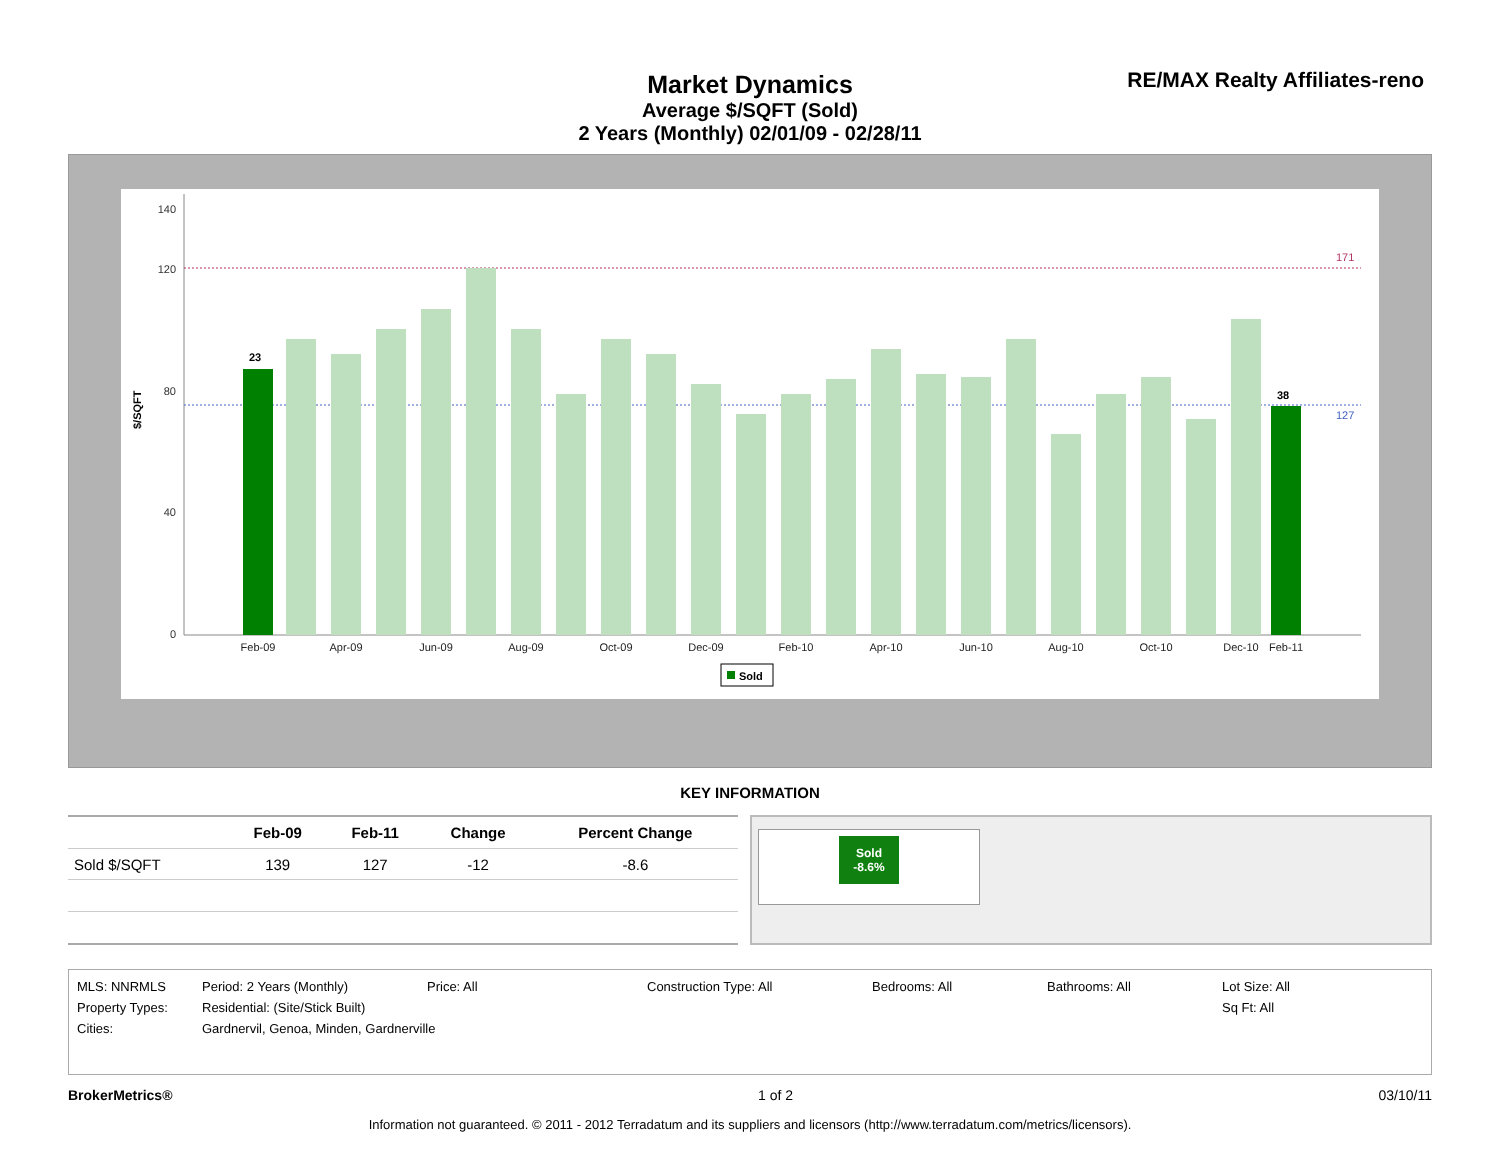Market Dynamics
Average $/SQFT (Sold)
2 Years (Monthly) 02/01/09 - 02/28/11
RE/MAX Realty Affiliates-reno
$/SQFT
0
40
80
120
140
171
127
23
38
Feb-09
Apr-09
Jun-09
Aug-09
Oct-09
Dec-09
Feb-10
Apr-10
Jun-10
Aug-10
Oct-10
Dec-10
Feb-11
Sold
KEY INFORMATION
| | Feb-09 | Feb-11 | Change | Percent Change |
| --- | --- | --- | --- | --- |
| Sold $/SQFT | 139 | 127 | -12 | -8.6 |
Sold
-8.6%
MLS: NNRMLS Period: 2 Years (Monthly) Price: All Construction Type: All Bedrooms: All Bathrooms: All Lot Size: All
Property Types: Residential: (Site/Stick Built) Sq Ft: All
Cities: Gardnervil, Genoa, Minden, Gardnerville
BrokerMetrics® 1 of 2 03/10/11
Information not guaranteed. © 2011 - 2012 Terradatum and its suppliers and licensors (http://www.terradatum.com/metrics/licensors).